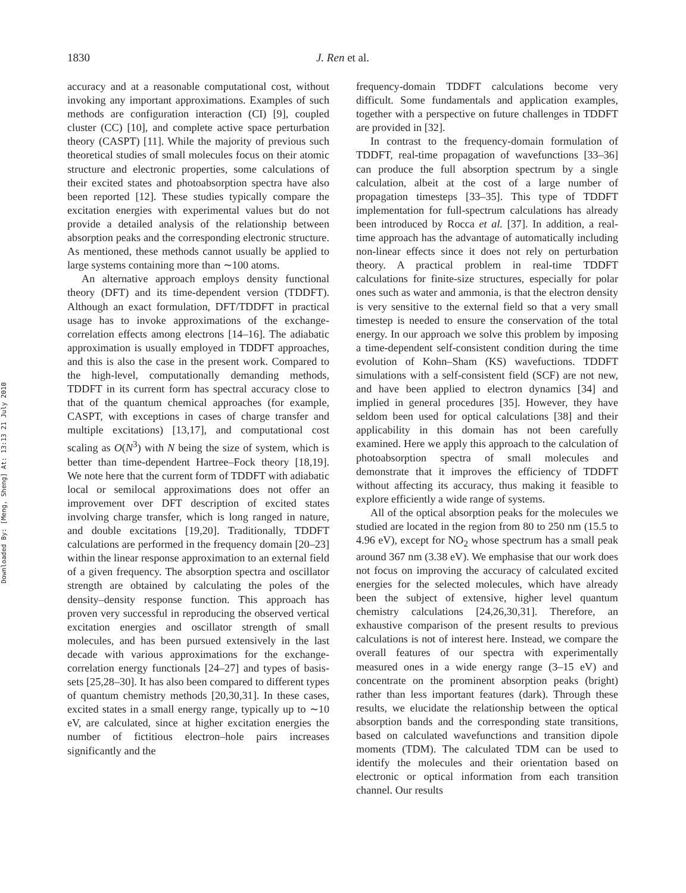Downloaded By: [Meng, Sheng] At: 13:13 21 July 2010
1830 J. Ren et al.
accuracy and at a reasonable computational cost, without invoking any important approximations. Examples of such methods are configuration interaction (CI) [9], coupled cluster (CC) [10], and complete active space perturbation theory (CASPT) [11]. While the majority of previous such theoretical studies of small molecules focus on their atomic structure and electronic properties, some calculations of their excited states and photoabsorption spectra have also been reported [12]. These studies typically compare the excitation energies with experimental values but do not provide a detailed analysis of the relationship between absorption peaks and the corresponding electronic structure. As mentioned, these methods cannot usually be applied to large systems containing more than ∼100 atoms.
An alternative approach employs density functional theory (DFT) and its time-dependent version (TDDFT). Although an exact formulation, DFT/TDDFT in practical usage has to invoke approximations of the exchange-correlation effects among electrons [14–16]. The adiabatic approximation is usually employed in TDDFT approaches, and this is also the case in the present work. Compared to the high-level, computationally demanding methods, TDDFT in its current form has spectral accuracy close to that of the quantum chemical approaches (for example, CASPT, with exceptions in cases of charge transfer and multiple excitations) [13,17], and computational cost scaling as O(N<sup>3</sup>) with N being the size of system, which is better than time-dependent Hartree–Fock theory [18,19]. We note here that the current form of TDDFT with adiabatic local or semilocal approximations does not offer an improvement over DFT description of excited states involving charge transfer, which is long ranged in nature, and double excitations [19,20]. Traditionally, TDDFT calculations are performed in the frequency domain [20–23] within the linear response approximation to an external field of a given frequency. The absorption spectra and oscillator strength are obtained by calculating the poles of the density–density response function. This approach has proven very successful in reproducing the observed vertical excitation energies and oscillator strength of small molecules, and has been pursued extensively in the last decade with various approximations for the exchange-correlation energy functionals [24–27] and types of basis-sets [25,28–30]. It has also been compared to different types of quantum chemistry methods [20,30,31]. In these cases, excited states in a small energy range, typically up to ∼10 eV, are calculated, since at higher excitation energies the number of fictitious electron–hole pairs increases significantly and the
frequency-domain TDDFT calculations become very difficult. Some fundamentals and application examples, together with a perspective on future challenges in TDDFT are provided in [32].
In contrast to the frequency-domain formulation of TDDFT, real-time propagation of wavefunctions [33–36] can produce the full absorption spectrum by a single calculation, albeit at the cost of a large number of propagation timesteps [33–35]. This type of TDDFT implementation for full-spectrum calculations has already been introduced by Rocca et al. [37]. In addition, a real-time approach has the advantage of automatically including non-linear effects since it does not rely on perturbation theory. A practical problem in real-time TDDFT calculations for finite-size structures, especially for polar ones such as water and ammonia, is that the electron density is very sensitive to the external field so that a very small timestep is needed to ensure the conservation of the total energy. In our approach we solve this problem by imposing a time-dependent self-consistent condition during the time evolution of Kohn–Sham (KS) wavefuctions. TDDFT simulations with a self-consistent field (SCF) are not new, and have been applied to electron dynamics [34] and implied in general procedures [35]. However, they have seldom been used for optical calculations [38] and their applicability in this domain has not been carefully examined. Here we apply this approach to the calculation of photoabsorption spectra of small molecules and demonstrate that it improves the efficiency of TDDFT without affecting its accuracy, thus making it feasible to explore efficiently a wide range of systems.
All of the optical absorption peaks for the molecules we studied are located in the region from 80 to 250 nm (15.5 to 4.96 eV), except for NO<sub>2</sub> whose spectrum has a small peak around 367 nm (3.38 eV). We emphasise that our work does not focus on improving the accuracy of calculated excited energies for the selected molecules, which have already been the subject of extensive, higher level quantum chemistry calculations [24,26,30,31]. Therefore, an exhaustive comparison of the present results to previous calculations is not of interest here. Instead, we compare the overall features of our spectra with experimentally measured ones in a wide energy range (3–15 eV) and concentrate on the prominent absorption peaks (bright) rather than less important features (dark). Through these results, we elucidate the relationship between the optical absorption bands and the corresponding state transitions, based on calculated wavefunctions and transition dipole moments (TDM). The calculated TDM can be used to identify the molecules and their orientation based on electronic or optical information from each transition channel. Our results